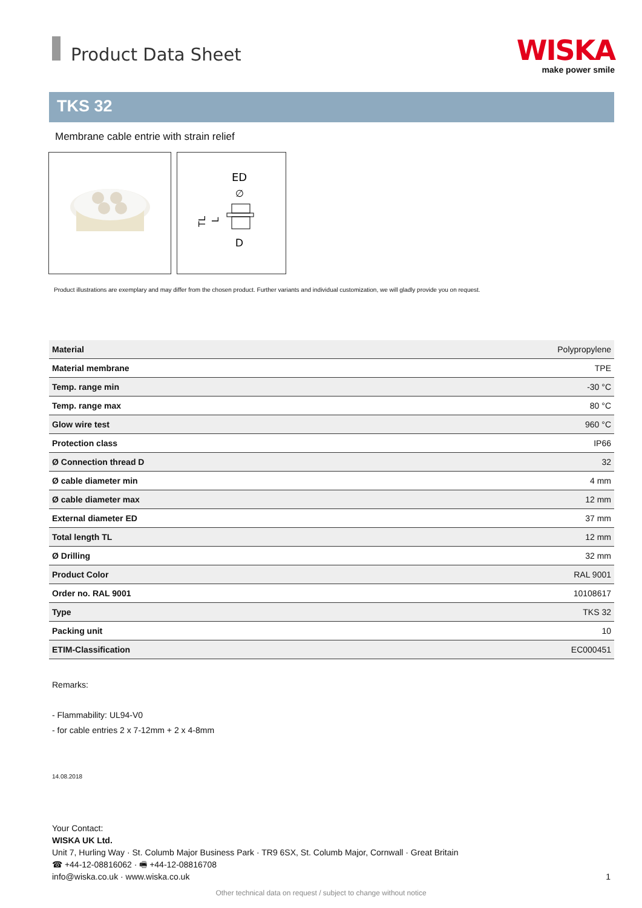Product Data Sheet
WISKA
make power smile
TKS 32
Membrane cable entrie with strain relief
ED
∅
D
TL
L
Product illustrations are exemplary and may differ from the chosen product. Further variants and individual customization, we will gladly provide you on request.
| Material | Polypropylene |
| Material membrane | TPE |
| Temp. range min | -30 °C |
| Temp. range max | 80 °C |
| Glow wire test | 960 °C |
| Protection class | IP66 |
| Ø Connection thread D | 32 |
| Ø cable diameter min | 4 mm |
| Ø cable diameter max | 12 mm |
| External diameter ED | 37 mm |
| Total length TL | 12 mm |
| Ø Drilling | 32 mm |
| Product Color | RAL 9001 |
| Order no. RAL 9001 | 10108617 |
| Type | TKS 32 |
| Packing unit | 10 |
| ETIM-Classification | EC000451 |
Remarks:
- Flammability: UL94-V0
- for cable entries 2 x 7-12mm + 2 x 4-8mm
14.08.2018
Your Contact:
WISKA UK Ltd.
Unit 7, Hurling Way · St. Columb Major Business Park · TR9 6SX, St. Columb Major, Cornwall · Great Britain
☎ +44-12-08816062 · 🖷 +44-12-08816708
info@wiska.co.uk · www.wiska.co.uk 1
Other technical data on request / subject to change without notice